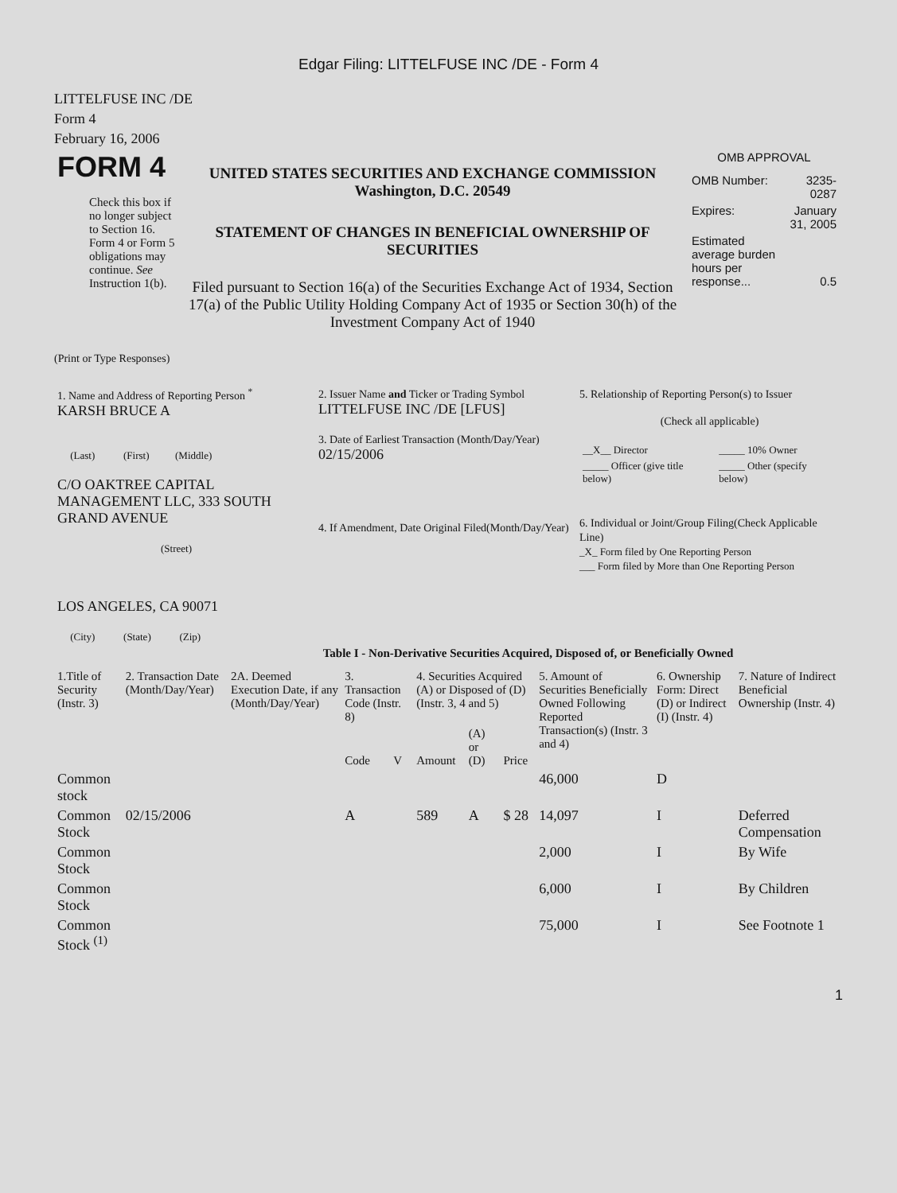Edgar Filing: LITTELFUSE INC /DE - Form 4
LITTELFUSE INC /DE
Form 4
February 16, 2006
| FORM 4 Check this box if no longer subject to Section 16. Form 4 or Form 5 obligations may continue. See Instruction 1(b). | UNITED STATES SECURITIES AND EXCHANGE COMMISSION Washington, D.C. 20549 STATEMENT OF CHANGES IN BENEFICIAL OWNERSHIP OF SECURITIES Filed pursuant to Section 16(a) of the Securities Exchange Act of 1934, Section 17(a) of the Public Utility Holding Company Act of 1935 or Section 30(h) of the Investment Company Act of 1940 | OMB APPROVAL / OMB Number: / 3235-0287 / / Expires: / January 31, 2005 / / Estimated average burden hours per response... / 0.5 / |
(Print or Type Responses)
| 1. Name and Address of Reporting Person <sup>*</sup> KARSH BRUCE A (Last) (First) (Middle) C/O OAKTREE CAPITAL MANAGEMENT LLC, 333 SOUTH GRAND AVENUE (Street) LOS ANGELES, CA 90071 (City) (State) (Zip) | 2. Issuer Name and Ticker or Trading Symbol LITTELFUSE INC /DE [LFUS] 3. Date of Earliest Transaction (Month/Day/Year) 02/15/2006 4. If Amendment, Date Original Filed(Month/Day/Year) | 5. Relationship of Reporting Person(s) to Issuer (Check all applicable) / __X__ Director / _____ 10% Owner / / _____ Officer (give title below) / _____ Other (specify below) / 6. Individual or Joint/Group Filing(Check Applicable Line) _X_ Form filed by One Reporting Person ___ Form filed by More than One Reporting Person |
Table I - Non-Derivative Securities Acquired, Disposed of, or Beneficially Owned
| 1.Title of Security (Instr. 3) | 2. Transaction Date (Month/Day/Year) | 2A. Deemed Execution Date, if any (Month/Day/Year) | 3. Transaction Code (Instr. 8) | | 4. Securities Acquired (A) or Disposed of (D) (Instr. 3, 4 and 5) | | | 5. Amount of Securities Beneficially Owned Following Reported Transaction(s) (Instr. 3 and 4) | 6. Ownership Form: Direct (D) or Indirect (I) (Instr. 4) | 7. Nature of Indirect Beneficial Ownership (Instr. 4) |
| --- | --- | --- | --- | --- | --- | --- | --- | --- | --- | --- |
| | | | Code | V | Amount | (A) or (D) | Price | | | |
| Common stock | | | | | | | | 46,000 | D | |
| Common Stock | 02/15/2006 | | A | | 589 | A | $ 28 | 14,097 | I | Deferred Compensation |
| Common Stock | | | | | | | | 2,000 | I | By Wife |
| Common Stock | | | | | | | | 6,000 | I | By Children |
| Common Stock <sup>(1)</sup> | | | | | | | | 75,000 | I | See Footnote 1 |
1